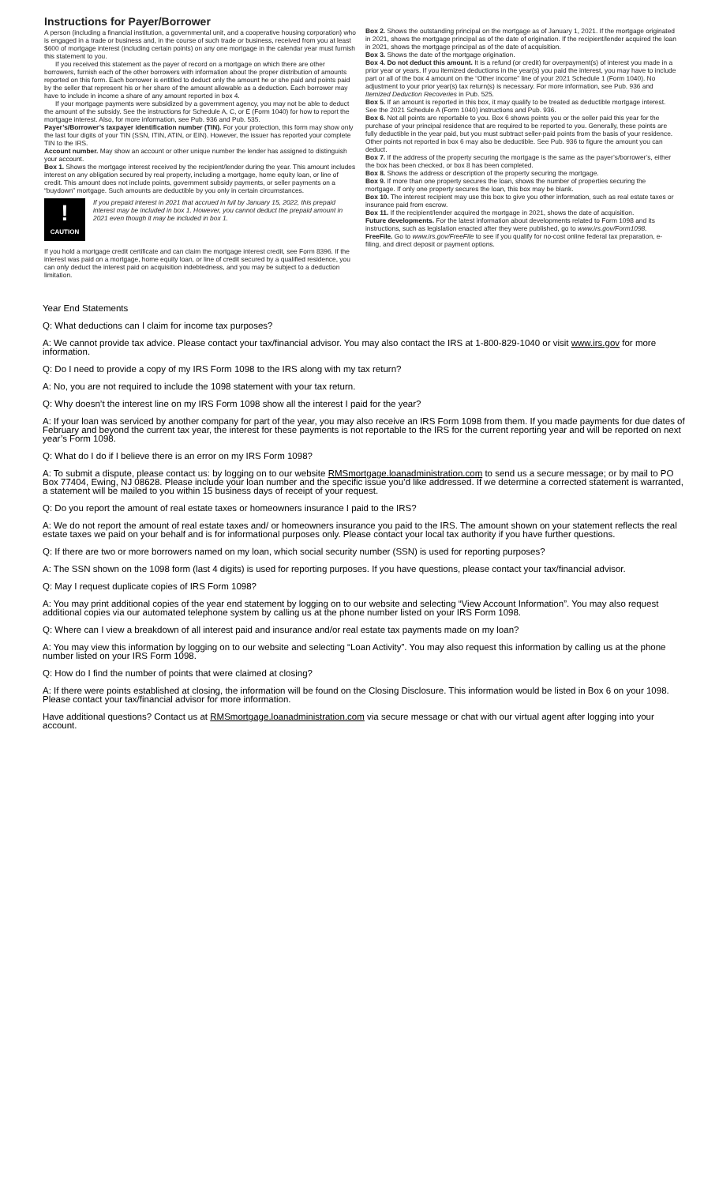Instructions for Payer/Borrower
A person (including a financial institution, a governmental unit, and a cooperative housing corporation) who is engaged in a trade or business and, in the course of such trade or business, received from you at least $600 of mortgage interest (including certain points) on any one mortgage in the calendar year must furnish this statement to you.
If you received this statement as the payer of record on a mortgage on which there are other borrowers, furnish each of the other borrowers with information about the proper distribution of amounts reported on this form. Each borrower is entitled to deduct only the amount he or she paid and points paid by the seller that represent his or her share of the amount allowable as a deduction. Each borrower may have to include in income a share of any amount reported in box 4.
If your mortgage payments were subsidized by a government agency, you may not be able to deduct the amount of the subsidy. See the instructions for Schedule A, C, or E (Form 1040) for how to report the mortgage interest. Also, for more information, see Pub. 936 and Pub. 535.
Payer’s/Borrower’s taxpayer identification number (TIN). For your protection, this form may show only the last four digits of your TIN (SSN, ITIN, ATIN, or EIN). However, the issuer has reported your complete TIN to the IRS.
Account number. May show an account or other unique number the lender has assigned to distinguish your account.
Box 1. Shows the mortgage interest received by the recipient/lender during the year. This amount includes interest on any obligation secured by real property, including a mortgage, home equity loan, or line of credit. This amount does not include points, government subsidy payments, or seller payments on a “buydown” mortgage. Such amounts are deductible by you only in certain circumstances.
!
CAUTION
If you prepaid interest in 2021 that accrued in full by January 15, 2022, this prepaid interest may be included in box 1. However, you cannot deduct the prepaid amount in 2021 even though it may be included in box 1.
If you hold a mortgage credit certificate and can claim the mortgage interest credit, see Form 8396. If the interest was paid on a mortgage, home equity loan, or line of credit secured by a qualified residence, you can only deduct the interest paid on acquisition indebtedness, and you may be subject to a deduction limitation.
Box 2. Shows the outstanding principal on the mortgage as of January 1, 2021. If the mortgage originated in 2021, shows the mortgage principal as of the date of origination. If the recipient/lender acquired the loan in 2021, shows the mortgage principal as of the date of acquisition.
Box 3. Shows the date of the mortgage origination.
Box 4. Do not deduct this amount. It is a refund (or credit) for overpayment(s) of interest you made in a prior year or years. If you itemized deductions in the year(s) you paid the interest, you may have to include part or all of the box 4 amount on the “Other income” line of your 2021 Schedule 1 (Form 1040). No adjustment to your prior year(s) tax return(s) is necessary. For more information, see Pub. 936 and Itemized Deduction Recoveries in Pub. 525.
Box 5. If an amount is reported in this box, it may qualify to be treated as deductible mortgage interest. See the 2021 Schedule A (Form 1040) instructions and Pub. 936.
Box 6. Not all points are reportable to you. Box 6 shows points you or the seller paid this year for the purchase of your principal residence that are required to be reported to you. Generally, these points are fully deductible in the year paid, but you must subtract seller-paid points from the basis of your residence. Other points not reported in box 6 may also be deductible. See Pub. 936 to figure the amount you can deduct.
Box 7. If the address of the property securing the mortgage is the same as the payer’s/borrower’s, either the box has been checked, or box 8 has been completed.
Box 8. Shows the address or description of the property securing the mortgage.
Box 9. If more than one property secures the loan, shows the number of properties securing the mortgage. If only one property secures the loan, this box may be blank.
Box 10. The interest recipient may use this box to give you other information, such as real estate taxes or insurance paid from escrow.
Box 11. If the recipient/lender acquired the mortgage in 2021, shows the date of acquisition.
Future developments. For the latest information about developments related to Form 1098 and its instructions, such as legislation enacted after they were published, go to www.irs.gov/Form1098.
FreeFile. Go to www.irs.gov/FreeFile to see if you qualify for no-cost online federal tax preparation, e-filing, and direct deposit or payment options.
Year End Statements
Q: What deductions can I claim for income tax purposes?
A: We cannot provide tax advice. Please contact your tax/financial advisor. You may also contact the IRS at 1-800-829-1040 or visit www.irs.gov for more information.
Q: Do I need to provide a copy of my IRS Form 1098 to the IRS along with my tax return?
A: No, you are not required to include the 1098 statement with your tax return.
Q: Why doesn’t the interest line on my IRS Form 1098 show all the interest I paid for the year?
A: If your loan was serviced by another company for part of the year, you may also receive an IRS Form 1098 from them. If you made payments for due dates of February and beyond the current tax year, the interest for these payments is not reportable to the IRS for the current reporting year and will be reported on next year’s Form 1098.
Q: What do I do if I believe there is an error on my IRS Form 1098?
A: To submit a dispute, please contact us: by logging on to our website RMSmortgage.loanadministration.com to send us a secure message; or by mail to PO Box 77404, Ewing, NJ 08628. Please include your loan number and the specific issue you’d like addressed. If we determine a corrected statement is warranted, a statement will be mailed to you within 15 business days of receipt of your request.
Q: Do you report the amount of real estate taxes or homeowners insurance I paid to the IRS?
A: We do not report the amount of real estate taxes and/ or homeowners insurance you paid to the IRS. The amount shown on your statement reflects the real estate taxes we paid on your behalf and is for informational purposes only. Please contact your local tax authority if you have further questions.
Q: If there are two or more borrowers named on my loan, which social security number (SSN) is used for reporting purposes?
A: The SSN shown on the 1098 form (last 4 digits) is used for reporting purposes. If you have questions, please contact your tax/financial advisor.
Q: May I request duplicate copies of IRS Form 1098?
A: You may print additional copies of the year end statement by logging on to our website and selecting “View Account Information”. You may also request additional copies via our automated telephone system by calling us at the phone number listed on your IRS Form 1098.
Q: Where can I view a breakdown of all interest paid and insurance and/or real estate tax payments made on my loan?
A: You may view this information by logging on to our website and selecting “Loan Activity”. You may also request this information by calling us at the phone number listed on your IRS Form 1098.
Q: How do I find the number of points that were claimed at closing?
A: If there were points established at closing, the information will be found on the Closing Disclosure. This information would be listed in Box 6 on your 1098. Please contact your tax/financial advisor for more information.
Have additional questions? Contact us at RMSmortgage.loanadministration.com via secure message or chat with our virtual agent after logging into your account.